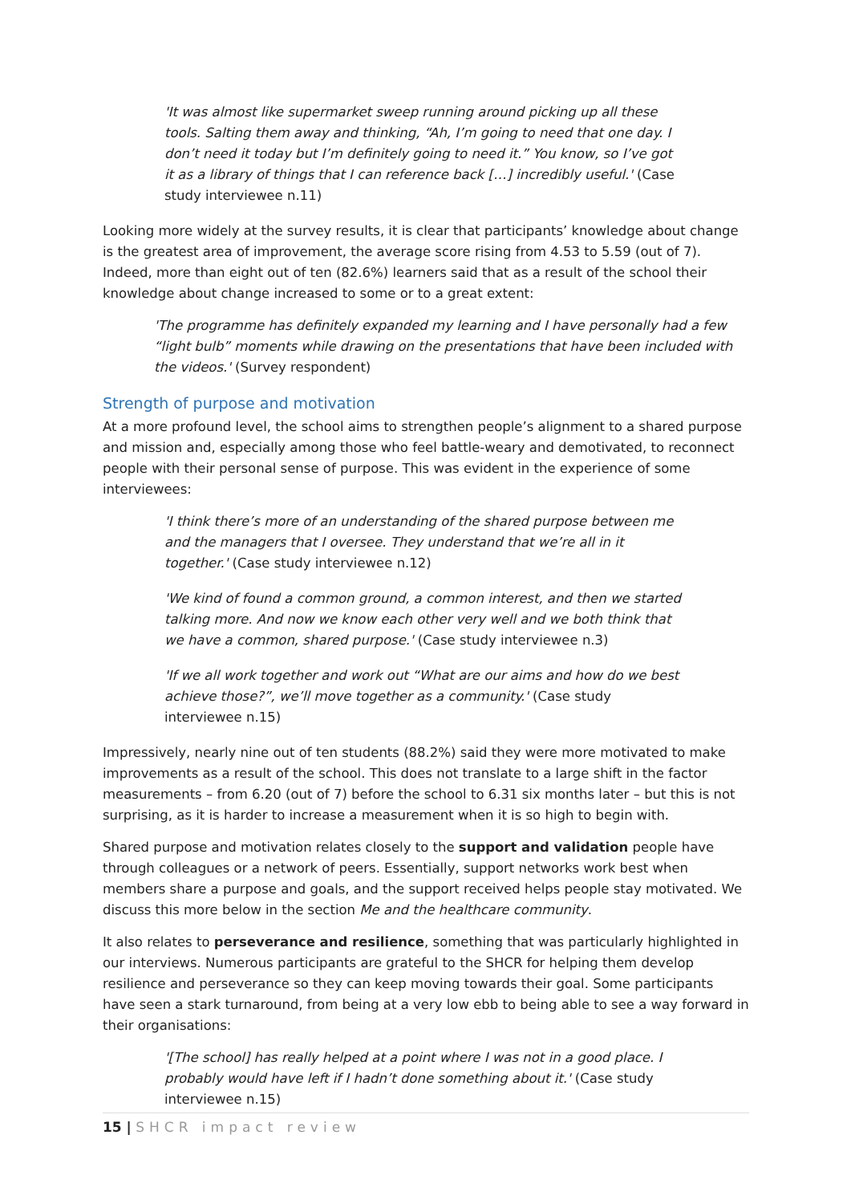'It was almost like supermarket sweep running around picking up all these tools. Salting them away and thinking, “Ah, I’m going to need that one day. I don’t need it today but I’m definitely going to need it.” You know, so I’ve got it as a library of things that I can reference back […] incredibly useful.' (Case study interviewee n.11)
Looking more widely at the survey results, it is clear that participants’ knowledge about change is the greatest area of improvement, the average score rising from 4.53 to 5.59 (out of 7). Indeed, more than eight out of ten (82.6%) learners said that as a result of the school their knowledge about change increased to some or to a great extent:
'The programme has definitely expanded my learning and I have personally had a few “light bulb” moments while drawing on the presentations that have been included with the videos.' (Survey respondent)
Strength of purpose and motivation
At a more profound level, the school aims to strengthen people’s alignment to a shared purpose and mission and, especially among those who feel battle-weary and demotivated, to reconnect people with their personal sense of purpose. This was evident in the experience of some interviewees:
'I think there’s more of an understanding of the shared purpose between me and the managers that I oversee. They understand that we’re all in it together.' (Case study interviewee n.12)
'We kind of found a common ground, a common interest, and then we started talking more. And now we know each other very well and we both think that we have a common, shared purpose.' (Case study interviewee n.3)
'If we all work together and work out “What are our aims and how do we best achieve those?”, we’ll move together as a community.' (Case study interviewee n.15)
Impressively, nearly nine out of ten students (88.2%) said they were more motivated to make improvements as a result of the school. This does not translate to a large shift in the factor measurements – from 6.20 (out of 7) before the school to 6.31 six months later – but this is not surprising, as it is harder to increase a measurement when it is so high to begin with.
Shared purpose and motivation relates closely to the support and validation people have through colleagues or a network of peers. Essentially, support networks work best when members share a purpose and goals, and the support received helps people stay motivated. We discuss this more below in the section Me and the healthcare community.
It also relates to perseverance and resilience, something that was particularly highlighted in our interviews. Numerous participants are grateful to the SHCR for helping them develop resilience and perseverance so they can keep moving towards their goal. Some participants have seen a stark turnaround, from being at a very low ebb to being able to see a way forward in their organisations:
'[The school] has really helped at a point where I was not in a good place. I probably would have left if I hadn’t done something about it.' (Case study interviewee n.15)
15 | SHCR impact review